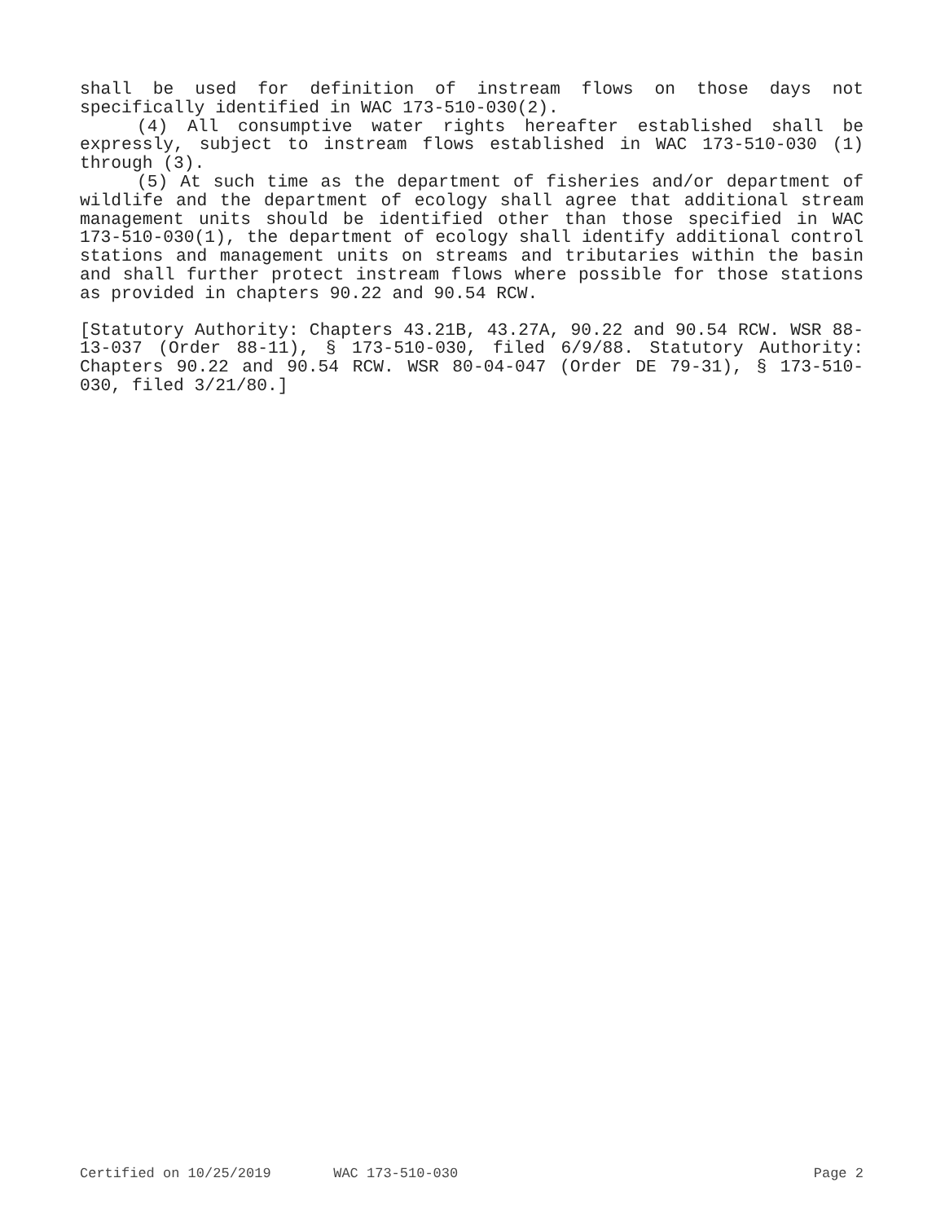shall be used for definition of instream flows on those days not specifically identified in WAC 173-510-030(2).
(4) All consumptive water rights hereafter established shall be expressly, subject to instream flows established in WAC 173-510-030 (1) through (3).
(5) At such time as the department of fisheries and/or department of wildlife and the department of ecology shall agree that additional stream management units should be identified other than those specified in WAC 173-510-030(1), the department of ecology shall identify additional control stations and management units on streams and tributaries within the basin and shall further protect instream flows where possible for those stations as provided in chapters 90.22 and 90.54 RCW.
[Statutory Authority: Chapters 43.21B, 43.27A, 90.22 and 90.54 RCW. WSR 88-13-037 (Order 88-11), § 173-510-030, filed 6/9/88. Statutory Authority: Chapters 90.22 and 90.54 RCW. WSR 80-04-047 (Order DE 79-31), § 173-510-030, filed 3/21/80.]
Certified on 10/25/2019 WAC 173-510-030 Page 2